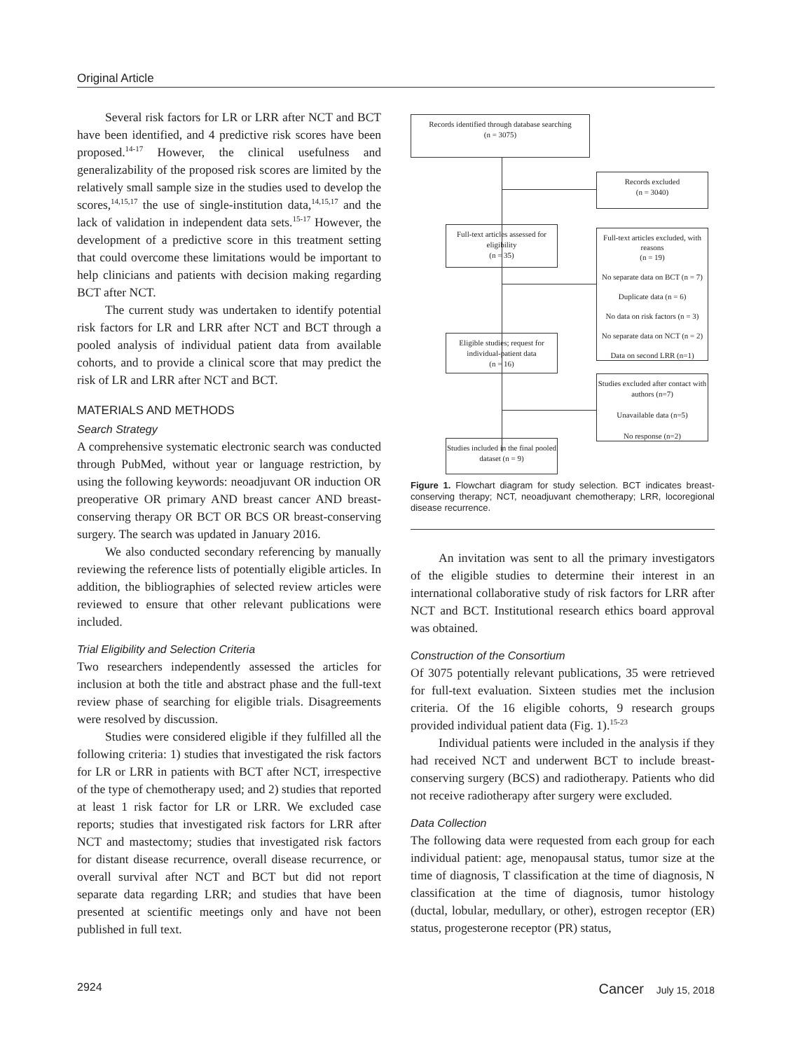Original Article
Several risk factors for LR or LRR after NCT and BCT have been identified, and 4 predictive risk scores have been proposed.<sup>14-17</sup> However, the clinical usefulness and generalizability of the proposed risk scores are limited by the relatively small sample size in the studies used to develop the scores,<sup>14,15,17</sup> the use of single-institution data,<sup>14,15,17</sup> and the lack of validation in independent data sets.<sup>15-17</sup> However, the development of a predictive score in this treatment setting that could overcome these limitations would be important to help clinicians and patients with decision making regarding BCT after NCT.
The current study was undertaken to identify potential risk factors for LR and LRR after NCT and BCT through a pooled analysis of individual patient data from available cohorts, and to provide a clinical score that may predict the risk of LR and LRR after NCT and BCT.
MATERIALS AND METHODS
Search Strategy
A comprehensive systematic electronic search was conducted through PubMed, without year or language restriction, by using the following keywords: neoadjuvant OR induction OR preoperative OR primary AND breast cancer AND breast-conserving therapy OR BCT OR BCS OR breast-conserving surgery. The search was updated in January 2016.
We also conducted secondary referencing by manually reviewing the reference lists of potentially eligible articles. In addition, the bibliographies of selected review articles were reviewed to ensure that other relevant publications were included.
Trial Eligibility and Selection Criteria
Two researchers independently assessed the articles for inclusion at both the title and abstract phase and the full-text review phase of searching for eligible trials. Disagreements were resolved by discussion.
Studies were considered eligible if they fulfilled all the following criteria: 1) studies that investigated the risk factors for LR or LRR in patients with BCT after NCT, irrespective of the type of chemotherapy used; and 2) studies that reported at least 1 risk factor for LR or LRR. We excluded case reports; studies that investigated risk factors for LRR after NCT and mastectomy; studies that investigated risk factors for distant disease recurrence, overall disease recurrence, or overall survival after NCT and BCT but did not report separate data regarding LRR; and studies that have been presented at scientific meetings only and have not been published in full text.
Records identified through database searching
(n = 3075)
Records excluded
(n = 3040)
Full-text articles assessed for eligibility
(n = 35)
Full-text articles excluded, with reasons
(n = 19)
No separate data on BCT (n = 7)
Duplicate data (n = 6)
No data on risk factors (n = 3)
No separate data on NCT (n = 2)
Data on second LRR (n=1)
Eligible studies; request for individual-patient data
(n = 16)
Studies excluded after contact with authors (n=7)
Unavailable data (n=5)
No response (n=2)
Studies included in the final pooled dataset (n = 9)
Figure 1. Flowchart diagram for study selection. BCT indicates breast-conserving therapy; NCT, neoadjuvant chemotherapy; LRR, locoregional disease recurrence.
An invitation was sent to all the primary investigators of the eligible studies to determine their interest in an international collaborative study of risk factors for LRR after NCT and BCT. Institutional research ethics board approval was obtained.
Construction of the Consortium
Of 3075 potentially relevant publications, 35 were retrieved for full-text evaluation. Sixteen studies met the inclusion criteria. Of the 16 eligible cohorts, 9 research groups provided individual patient data (Fig. 1).<sup>15-23</sup>
Individual patients were included in the analysis if they had received NCT and underwent BCT to include breast-conserving surgery (BCS) and radiotherapy. Patients who did not receive radiotherapy after surgery were excluded.
Data Collection
The following data were requested from each group for each individual patient: age, menopausal status, tumor size at the time of diagnosis, T classification at the time of diagnosis, N classification at the time of diagnosis, tumor histology (ductal, lobular, medullary, or other), estrogen receptor (ER) status, progesterone receptor (PR) status,
2924 Cancer July 15, 2018